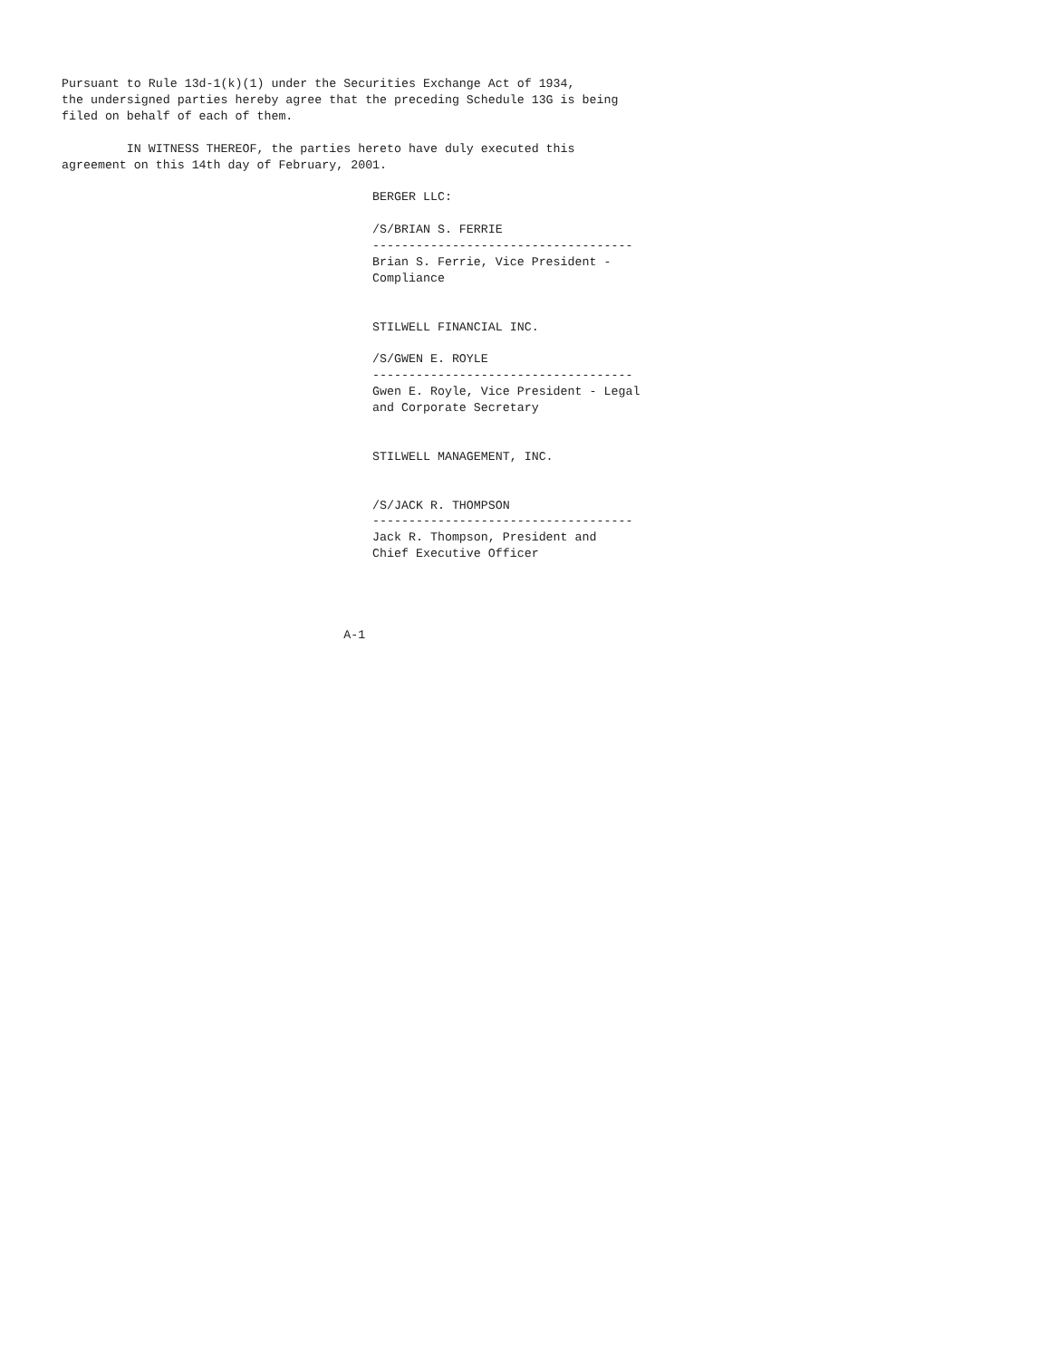Pursuant to Rule 13d-1(k)(1) under the Securities Exchange Act of 1934,
the undersigned parties hereby agree that the preceding Schedule 13G is being
filed on behalf of each of them.

         IN WITNESS THEREOF, the parties hereto have duly executed this
agreement on this 14th day of February, 2001.

                                           BERGER LLC:

                                           /S/BRIAN S. FERRIE
                                           ------------------------------------
                                           Brian S. Ferrie, Vice President -
                                           Compliance


                                           STILWELL FINANCIAL INC.

                                           /S/GWEN E. ROYLE
                                           ------------------------------------
                                           Gwen E. Royle, Vice President - Legal
                                           and Corporate Secretary


                                           STILWELL MANAGEMENT, INC.


                                           /S/JACK R. THOMPSON
                                           ------------------------------------
                                           Jack R. Thompson, President and
                                           Chief Executive Officer




                                       A-1